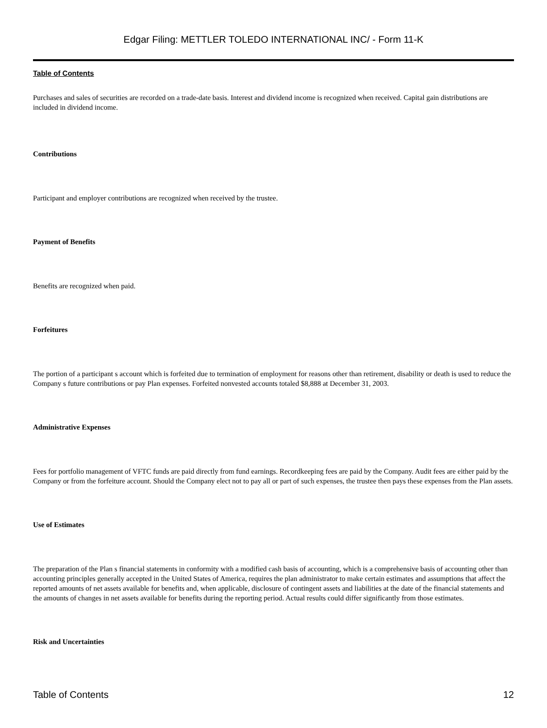Edgar Filing: METTLER TOLEDO INTERNATIONAL INC/ - Form 11-K
Table of Contents
Purchases and sales of securities are recorded on a trade-date basis. Interest and dividend income is recognized when received. Capital gain distributions are included in dividend income.
Contributions
Participant and employer contributions are recognized when received by the trustee.
Payment of Benefits
Benefits are recognized when paid.
Forfeitures
The portion of a participant s account which is forfeited due to termination of employment for reasons other than retirement, disability or death is used to reduce the Company s future contributions or pay Plan expenses. Forfeited nonvested accounts totaled $8,888 at December 31, 2003.
Administrative Expenses
Fees for portfolio management of VFTC funds are paid directly from fund earnings. Recordkeeping fees are paid by the Company. Audit fees are either paid by the Company or from the forfeiture account. Should the Company elect not to pay all or part of such expenses, the trustee then pays these expenses from the Plan assets.
Use of Estimates
The preparation of the Plan s financial statements in conformity with a modified cash basis of accounting, which is a comprehensive basis of accounting other than accounting principles generally accepted in the United States of America, requires the plan administrator to make certain estimates and assumptions that affect the reported amounts of net assets available for benefits and, when applicable, disclosure of contingent assets and liabilities at the date of the financial statements and the amounts of changes in net assets available for benefits during the reporting period. Actual results could differ significantly from those estimates.
Risk and Uncertainties
Table of Contents 12